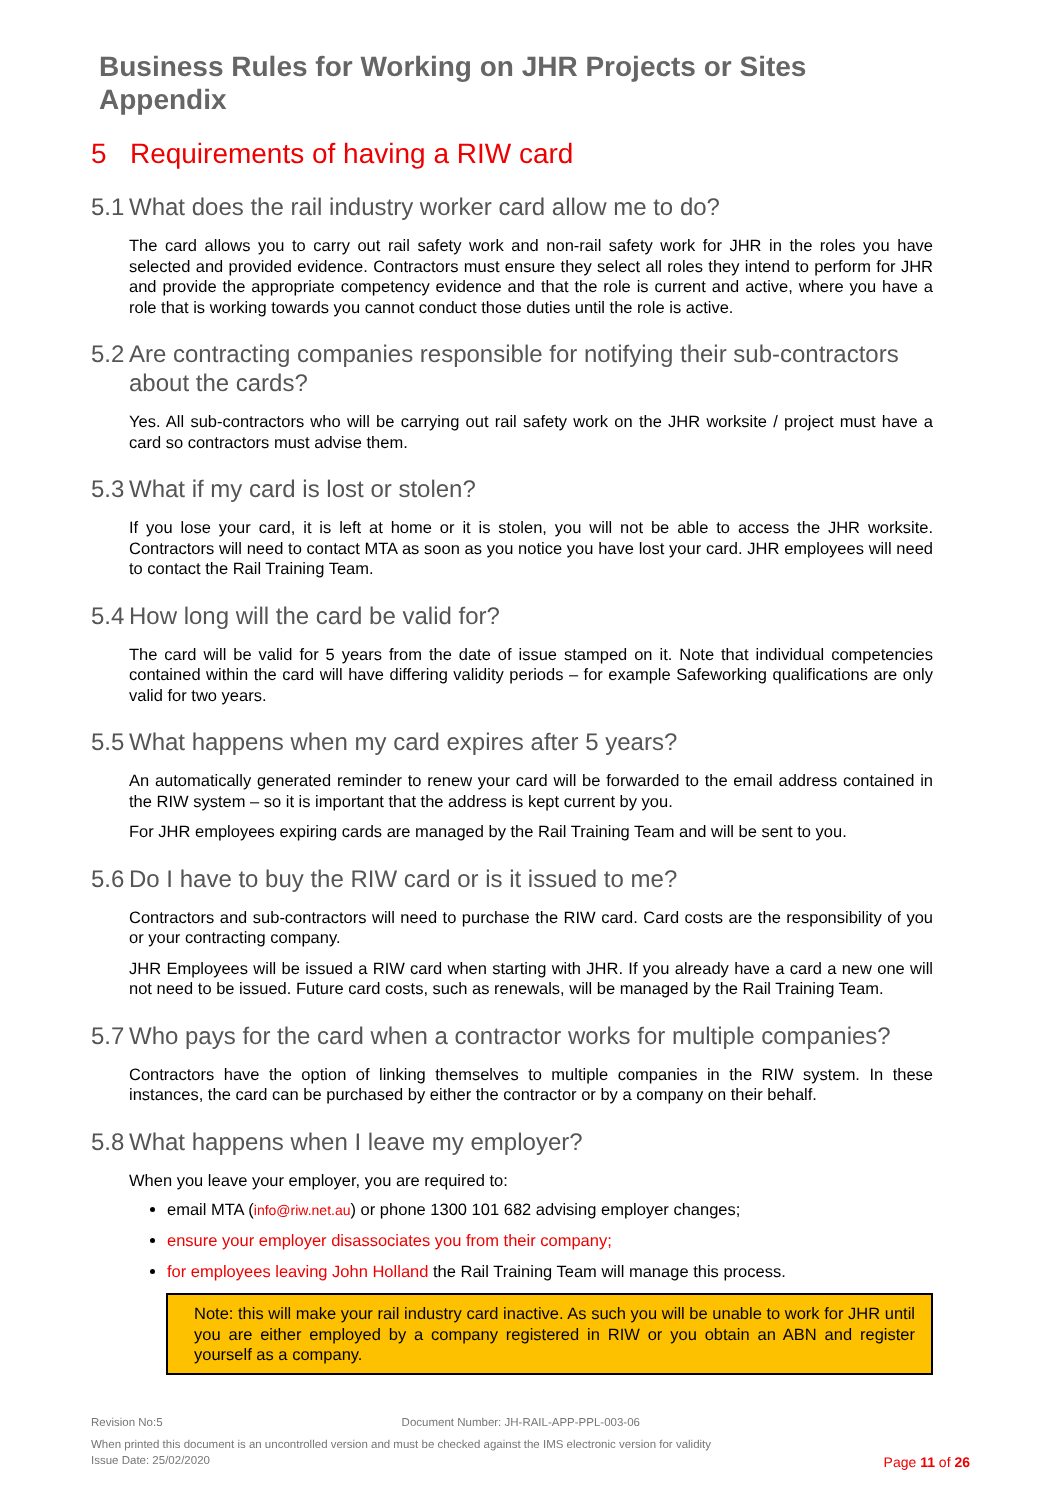Business Rules for Working on JHR Projects or Sites Appendix
5 Requirements of having a RIW card
5.1 What does the rail industry worker card allow me to do?
The card allows you to carry out rail safety work and non-rail safety work for JHR in the roles you have selected and provided evidence. Contractors must ensure they select all roles they intend to perform for JHR and provide the appropriate competency evidence and that the role is current and active, where you have a role that is working towards you cannot conduct those duties until the role is active.
5.2 Are contracting companies responsible for notifying their sub-contractors about the cards?
Yes. All sub-contractors who will be carrying out rail safety work on the JHR worksite / project must have a card so contractors must advise them.
5.3 What if my card is lost or stolen?
If you lose your card, it is left at home or it is stolen, you will not be able to access the JHR worksite. Contractors will need to contact MTA as soon as you notice you have lost your card. JHR employees will need to contact the Rail Training Team.
5.4 How long will the card be valid for?
The card will be valid for 5 years from the date of issue stamped on it. Note that individual competencies contained within the card will have differing validity periods – for example Safeworking qualifications are only valid for two years.
5.5 What happens when my card expires after 5 years?
An automatically generated reminder to renew your card will be forwarded to the email address contained in the RIW system – so it is important that the address is kept current by you.
For JHR employees expiring cards are managed by the Rail Training Team and will be sent to you.
5.6 Do I have to buy the RIW card or is it issued to me?
Contractors and sub-contractors will need to purchase the RIW card. Card costs are the responsibility of you or your contracting company.
JHR Employees will be issued a RIW card when starting with JHR. If you already have a card a new one will not need to be issued. Future card costs, such as renewals, will be managed by the Rail Training Team.
5.7 Who pays for the card when a contractor works for multiple companies?
Contractors have the option of linking themselves to multiple companies in the RIW system. In these instances, the card can be purchased by either the contractor or by a company on their behalf.
5.8 What happens when I leave my employer?
When you leave your employer, you are required to:
email MTA (info@riw.net.au) or phone 1300 101 682 advising employer changes;
ensure your employer disassociates you from their company;
for employees leaving John Holland the Rail Training Team will manage this process.
Note: this will make your rail industry card inactive. As such you will be unable to work for JHR until you are either employed by a company registered in RIW or you obtain an ABN and register yourself as a company.
Revision No:5 Document Number: JH-RAIL-APP-PPL-003-06
When printed this document is an uncontrolled version and must be checked against the IMS electronic version for validity
Issue Date: 25/02/2020 Page 11 of 26